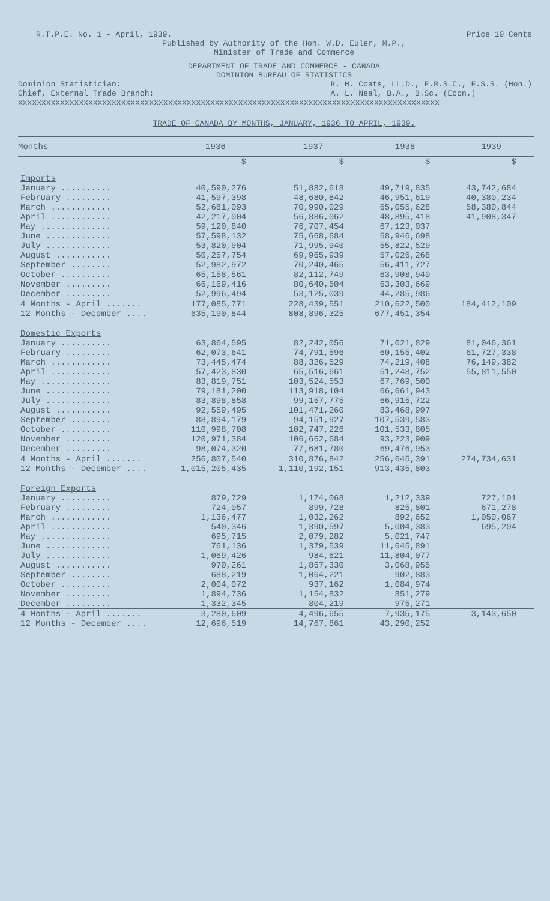R.T.P.E. No. 1 - April, 1939. Price 10 Cents
Published by Authority of the Hon. W.D. Euler, M.P.,
Minister of Trade and Commerce
DEPARTMENT OF TRADE AND COMMERCE - CANADA
DOMINION BUREAU OF STATISTICS
Dominion Statistician:
Chief, External Trade Branch: R. H. Coats, LL.D., F.R.S.C., F.S.S. (Hon.)
A. L. Neal, B.A., B.Sc. (Econ.)
xxxxxxxxxxxxxxxxxxxxxxxxxxxxxxxxxxxxxxxxxxxxxxxxxxxxxxxxxxxxxxxxxxxxxxxxxxxxxxxxxxxxxxxxxx
TRADE OF CANADA BY MONTHS, JANUARY, 1936 TO APRIL, 1939.
| Months | 1936 | 1937 | 1938 | 1939 |
| --- | --- | --- | --- | --- |
| | $ | $ | $ | $ |
| Imports | | | | |
| January .......... | 40,590,276 | 51,882,618 | 49,719,835 | 43,742,684 |
| February ......... | 41,597,398 | 48,680,842 | 46,951,619 | 40,380,234 |
| March ............ | 52,681,093 | 70,990,029 | 65,055,628 | 58,380,844 |
| April ............ | 42,217,004 | 56,886,062 | 48,895,418 | 41,908,347 |
| May .............. | 59,120,840 | 76,707,454 | 67,123,037 | |
| June ............. | 57,598,132 | 75,668,684 | 58,946,698 | |
| July ............. | 53,820,904 | 71,995,940 | 55,822,529 | |
| August ........... | 50,257,754 | 69,965,939 | 57,026,268 | |
| September ........ | 52,982,972 | 70,240,465 | 56,411,727 | |
| October .......... | 65,158,561 | 82,112,749 | 63,908,940 | |
| November ......... | 66,169,416 | 80,640,504 | 63,303,669 | |
| December ......... | 52,996,494 | 53,125,039 | 44,285,986 | |
| 4 Months - April ....... | 177,085,771 | 228,439,551 | 210,622,500 | 184,412,109 |
| 12 Months - December .... | 635,190,844 | 808,896,325 | 677,451,354 | |
| Domestic Exports | | | | |
| January .......... | 63,864,595 | 82,242,056 | 71,021,829 | 81,046,361 |
| February ......... | 62,073,641 | 74,791,596 | 60,155,402 | 61,727,338 |
| March ............ | 73,445,474 | 88,326,529 | 74,219,408 | 76,149,382 |
| April ............ | 57,423,830 | 65,516,661 | 51,248,752 | 55,811,550 |
| May .............. | 83,819,751 | 103,524,553 | 67,769,500 | |
| June ............. | 79,181,200 | 113,918,104 | 66,661,943 | |
| July ............. | 83,898,858 | 99,157,775 | 66,915,722 | |
| August ........... | 92,559,495 | 101,471,260 | 83,468,997 | |
| September ........ | 88,894,179 | 94,151,927 | 107,539,583 | |
| October .......... | 110,998,708 | 102,747,226 | 101,533,805 | |
| November ......... | 120,971,384 | 106,662,684 | 93,223,909 | |
| December ......... | 98,074,320 | 77,681,780 | 69,476,953 | |
| 4 Months - April ....... | 256,807,540 | 310,876,842 | 256,645,391 | 274,734,631 |
| 12 Months - December .... | 1,015,205,435 | 1,110,192,151 | 913,435,803 | |
| Foreign Exports | | | | |
| January .......... | 879,729 | 1,174,068 | 1,212,339 | 727,101 |
| February ......... | 724,057 | 899,728 | 825,801 | 671,278 |
| March ............ | 1,136,477 | 1,032,262 | 892,652 | 1,050,067 |
| April ............ | 540,346 | 1,390,597 | 5,004,383 | 695,204 |
| May .............. | 695,715 | 2,079,282 | 5,021,747 | |
| June ............. | 761,136 | 1,379,539 | 11,645,891 | |
| July ............. | 1,069,426 | 984,621 | 11,804,077 | |
| August ........... | 970,261 | 1,867,330 | 3,068,955 | |
| September ........ | 688,219 | 1,064,221 | 902,883 | |
| October .......... | 2,004,072 | 937,162 | 1,084,974 | |
| November ......... | 1,894,736 | 1,154,832 | 851,279 | |
| December ......... | 1,332,345 | 804,219 | 975,271 | |
| 4 Months - April ....... | 3,280,609 | 4,496,655 | 7,935,175 | 3,143,650 |
| 12 Months - December .... | 12,696,519 | 14,767,861 | 43,290,252 | |